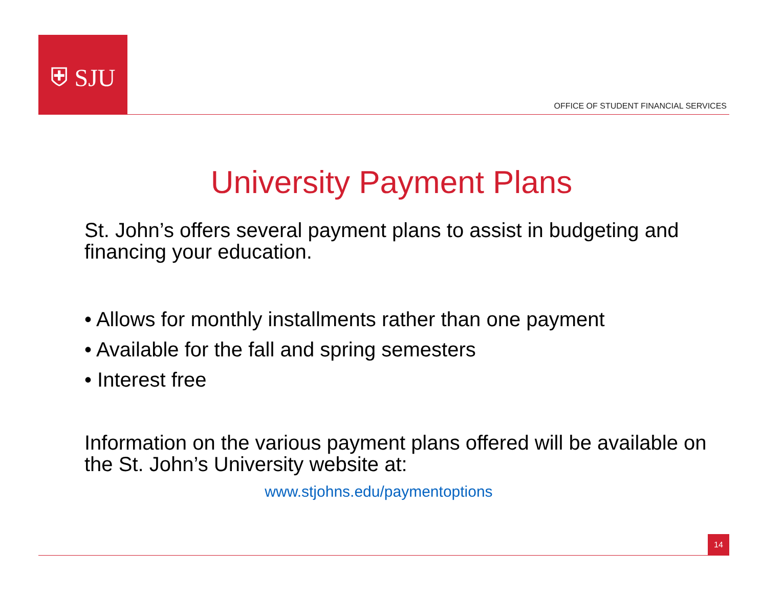⛨ SJU
OFFICE OF STUDENT FINANCIAL SERVICES
University Payment Plans
St. John’s offers several payment plans to assist in budgeting and financing your education.
• Allows for monthly installments rather than one payment
• Available for the fall and spring semesters
• Interest free
Information on the various payment plans offered will be available on the St. John’s University website at:
www.stjohns.edu/paymentoptions
14